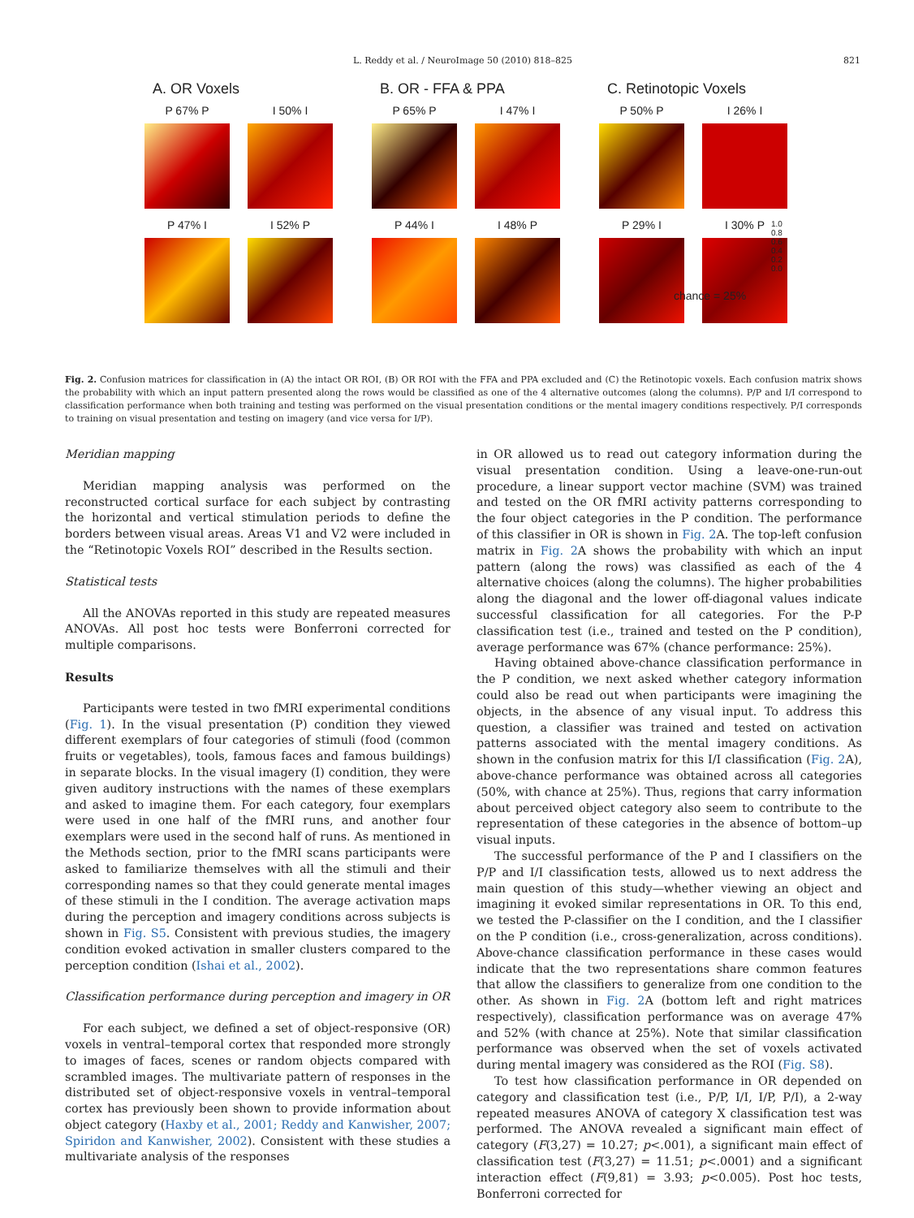L. Reddy et al. / NeuroImage 50 (2010) 818–825 821
A. OR Voxels
P 67% P
P 47% I
I 50% I
I 52% P
B. OR - FFA & PPA
P 65% P
P 44% I
I 47% I
I 48% P
C. Retinotopic Voxels
P 50% P
P 29% I
I 26% I
I 30% P
1.0 0.8 0.6 0.4 0.2 0.0
chance = 25%
Fig. 2. Confusion matrices for classification in (A) the intact OR ROI, (B) OR ROI with the FFA and PPA excluded and (C) the Retinotopic voxels. Each confusion matrix shows the probability with which an input pattern presented along the rows would be classified as one of the 4 alternative outcomes (along the columns). P/P and I/I correspond to classification performance when both training and testing was performed on the visual presentation conditions or the mental imagery conditions respectively. P/I corresponds to training on visual presentation and testing on imagery (and vice versa for I/P).
Meridian mapping
Meridian mapping analysis was performed on the reconstructed cortical surface for each subject by contrasting the horizontal and vertical stimulation periods to define the borders between visual areas. Areas V1 and V2 were included in the “Retinotopic Voxels ROI” described in the Results section.
Statistical tests
All the ANOVAs reported in this study are repeated measures ANOVAs. All post hoc tests were Bonferroni corrected for multiple comparisons.
Results
Participants were tested in two fMRI experimental conditions (Fig. 1). In the visual presentation (P) condition they viewed different exemplars of four categories of stimuli (food (common fruits or vegetables), tools, famous faces and famous buildings) in separate blocks. In the visual imagery (I) condition, they were given auditory instructions with the names of these exemplars and asked to imagine them. For each category, four exemplars were used in one half of the fMRI runs, and another four exemplars were used in the second half of runs. As mentioned in the Methods section, prior to the fMRI scans participants were asked to familiarize themselves with all the stimuli and their corresponding names so that they could generate mental images of these stimuli in the I condition. The average activation maps during the perception and imagery conditions across subjects is shown in Fig. S5. Consistent with previous studies, the imagery condition evoked activation in smaller clusters compared to the perception condition (Ishai et al., 2002).
Classification performance during perception and imagery in OR
For each subject, we defined a set of object-responsive (OR) voxels in ventral–temporal cortex that responded more strongly to images of faces, scenes or random objects compared with scrambled images. The multivariate pattern of responses in the distributed set of object-responsive voxels in ventral–temporal cortex has previously been shown to provide information about object category (Haxby et al., 2001; Reddy and Kanwisher, 2007; Spiridon and Kanwisher, 2002). Consistent with these studies a multivariate analysis of the responses
in OR allowed us to read out category information during the visual presentation condition. Using a leave-one-run-out procedure, a linear support vector machine (SVM) was trained and tested on the OR fMRI activity patterns corresponding to the four object categories in the P condition. The performance of this classifier in OR is shown in Fig. 2 A. The top-left confusion matrix in Fig. 2 A shows the probability with which an input pattern (along the rows) was classified as each of the 4 alternative choices (along the columns). The higher probabilities along the diagonal and the lower off-diagonal values indicate successful classification for all categories. For the P-P classification test (i.e., trained and tested on the P condition), average performance was 67% (chance performance: 25%).
Having obtained above-chance classification performance in the P condition, we next asked whether category information could also be read out when participants were imagining the objects, in the absence of any visual input. To address this question, a classifier was trained and tested on activation patterns associated with the mental imagery conditions. As shown in the confusion matrix for this I/I classification (Fig. 2 A), above-chance performance was obtained across all categories (50%, with chance at 25%). Thus, regions that carry information about perceived object category also seem to contribute to the representation of these categories in the absence of bottom–up visual inputs.
The successful performance of the P and I classifiers on the P/P and I/I classification tests, allowed us to next address the main question of this study—whether viewing an object and imagining it evoked similar representations in OR. To this end, we tested the P-classifier on the I condition, and the I classifier on the P condition (i.e., cross-generalization, across conditions). Above-chance classification performance in these cases would indicate that the two representations share common features that allow the classifiers to generalize from one condition to the other. As shown in Fig. 2 A (bottom left and right matrices respectively), classification performance was on average 47% and 52% (with chance at 25%). Note that similar classification performance was observed when the set of voxels activated during mental imagery was considered as the ROI (Fig. S8).
To test how classification performance in OR depended on category and classification test (i.e., P/P, I/I, I/P, P/I), a 2-way repeated measures ANOVA of category X classification test was performed. The ANOVA revealed a significant main effect of category (F(3,27) = 10.27; p<.001), a significant main effect of classification test (F(3,27) = 11.51; p<.0001) and a significant interaction effect (F(9,81) = 3.93; p<0.005). Post hoc tests, Bonferroni corrected for